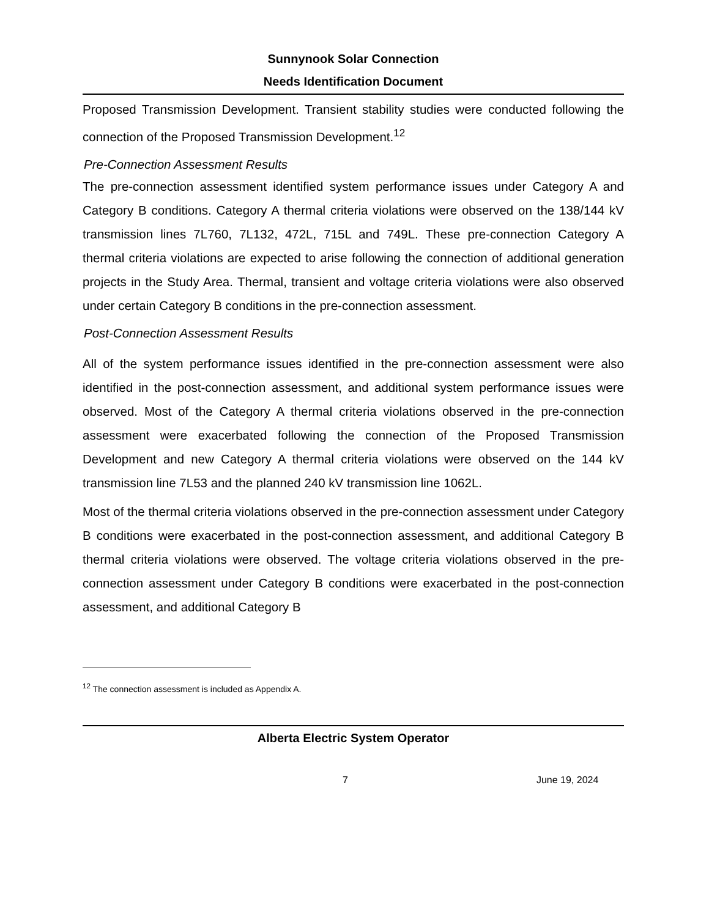Sunnynook Solar Connection
Needs Identification Document
Proposed Transmission Development. Transient stability studies were conducted following the connection of the Proposed Transmission Development.<sup>12</sup>
Pre-Connection Assessment Results
The pre-connection assessment identified system performance issues under Category A and Category B conditions. Category A thermal criteria violations were observed on the 138/144 kV transmission lines 7L760, 7L132, 472L, 715L and 749L. These pre-connection Category A thermal criteria violations are expected to arise following the connection of additional generation projects in the Study Area. Thermal, transient and voltage criteria violations were also observed under certain Category B conditions in the pre-connection assessment.
Post-Connection Assessment Results
All of the system performance issues identified in the pre-connection assessment were also identified in the post-connection assessment, and additional system performance issues were observed. Most of the Category A thermal criteria violations observed in the pre-connection assessment were exacerbated following the connection of the Proposed Transmission Development and new Category A thermal criteria violations were observed on the 144 kV transmission line 7L53 and the planned 240 kV transmission line 1062L.
Most of the thermal criteria violations observed in the pre-connection assessment under Category B conditions were exacerbated in the post-connection assessment, and additional Category B thermal criteria violations were observed. The voltage criteria violations observed in the pre-connection assessment under Category B conditions were exacerbated in the post-connection assessment, and additional Category B
<sup>12</sup> The connection assessment is included as Appendix A.
Alberta Electric System Operator
7 June 19, 2024